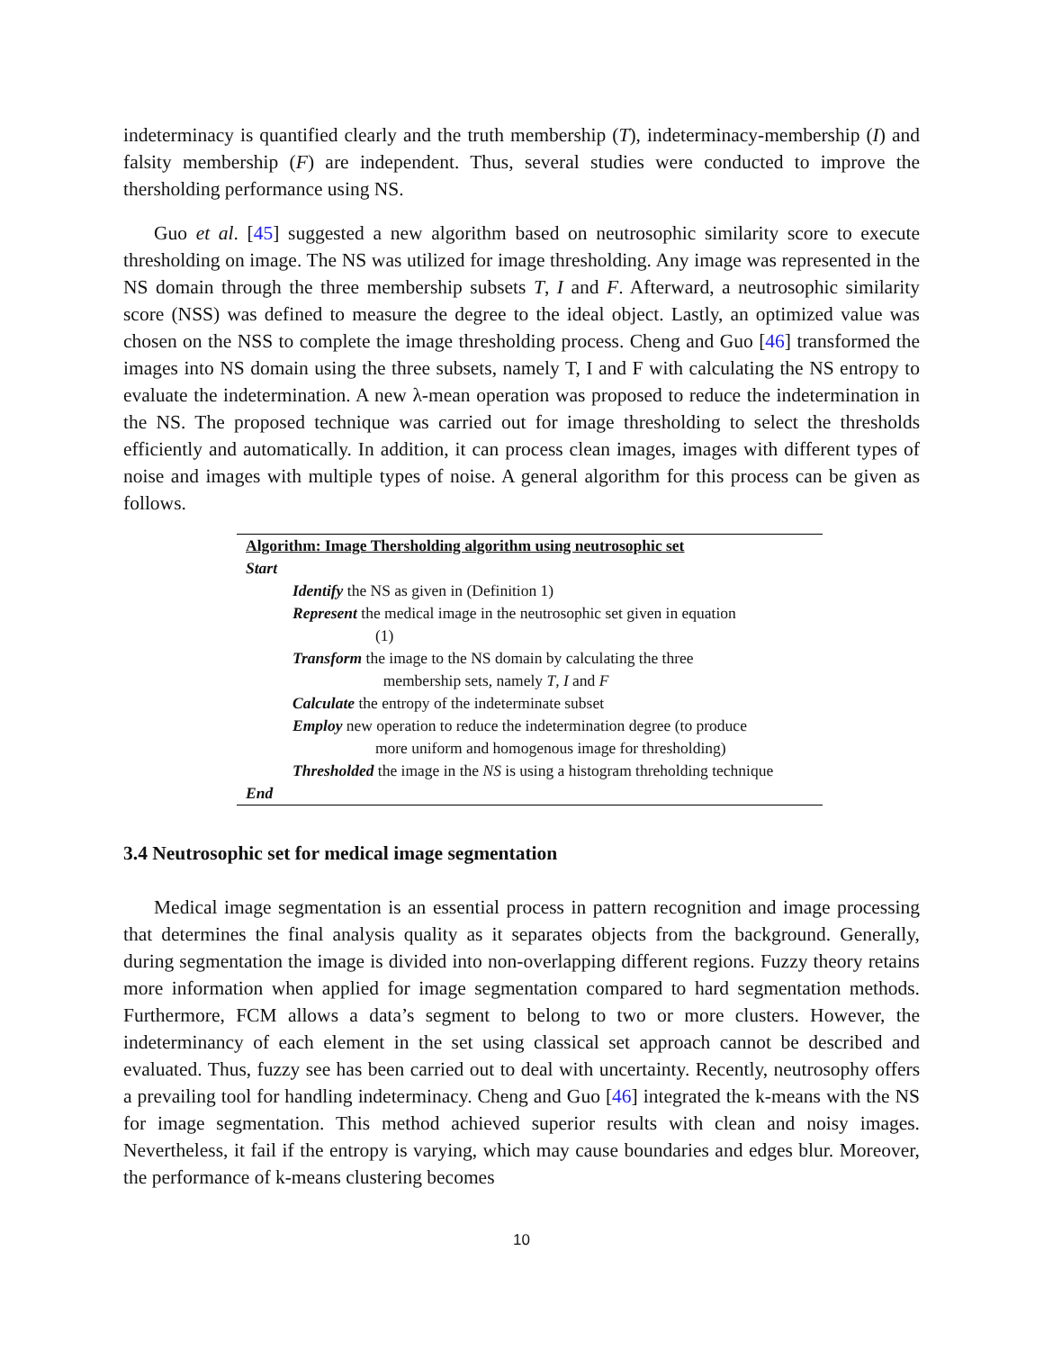indeterminacy is quantified clearly and the truth membership (T), indeterminacy-membership (I) and falsity membership (F) are independent. Thus, several studies were conducted to improve the thersholding performance using NS.
Guo et al. [45] suggested a new algorithm based on neutrosophic similarity score to execute thresholding on image. The NS was utilized for image thresholding. Any image was represented in the NS domain through the three membership subsets T, I and F. Afterward, a neutrosophic similarity score (NSS) was defined to measure the degree to the ideal object. Lastly, an optimized value was chosen on the NSS to complete the image thresholding process. Cheng and Guo [46] transformed the images into NS domain using the three subsets, namely T, I and F with calculating the NS entropy to evaluate the indetermination. A new λ-mean operation was proposed to reduce the indetermination in the NS. The proposed technique was carried out for image thresholding to select the thresholds efficiently and automatically. In addition, it can process clean images, images with different types of noise and images with multiple types of noise. A general algorithm for this process can be given as follows.
Algorithm: Image Thersholding algorithm using neutrosophic set
Start
Identify the NS as given in (Definition 1)
Represent the medical image in the neutrosophic set given in equation
(1)
Transform the image to the NS domain by calculating the three
membership sets, namely T, I and F
Calculate the entropy of the indeterminate subset
Employ new operation to reduce the indetermination degree (to produce
more uniform and homogenous image for thresholding)
Thresholded the image in the NS is using a histogram threholding technique
End
3.4 Neutrosophic set for medical image segmentation
Medical image segmentation is an essential process in pattern recognition and image processing that determines the final analysis quality as it separates objects from the background. Generally, during segmentation the image is divided into non-overlapping different regions. Fuzzy theory retains more information when applied for image segmentation compared to hard segmentation methods. Furthermore, FCM allows a data’s segment to belong to two or more clusters. However, the indeterminancy of each element in the set using classical set approach cannot be described and evaluated. Thus, fuzzy see has been carried out to deal with uncertainty. Recently, neutrosophy offers a prevailing tool for handling indeterminacy. Cheng and Guo [46] integrated the k-means with the NS for image segmentation. This method achieved superior results with clean and noisy images. Nevertheless, it fail if the entropy is varying, which may cause boundaries and edges blur. Moreover, the performance of k-means clustering becomes
10